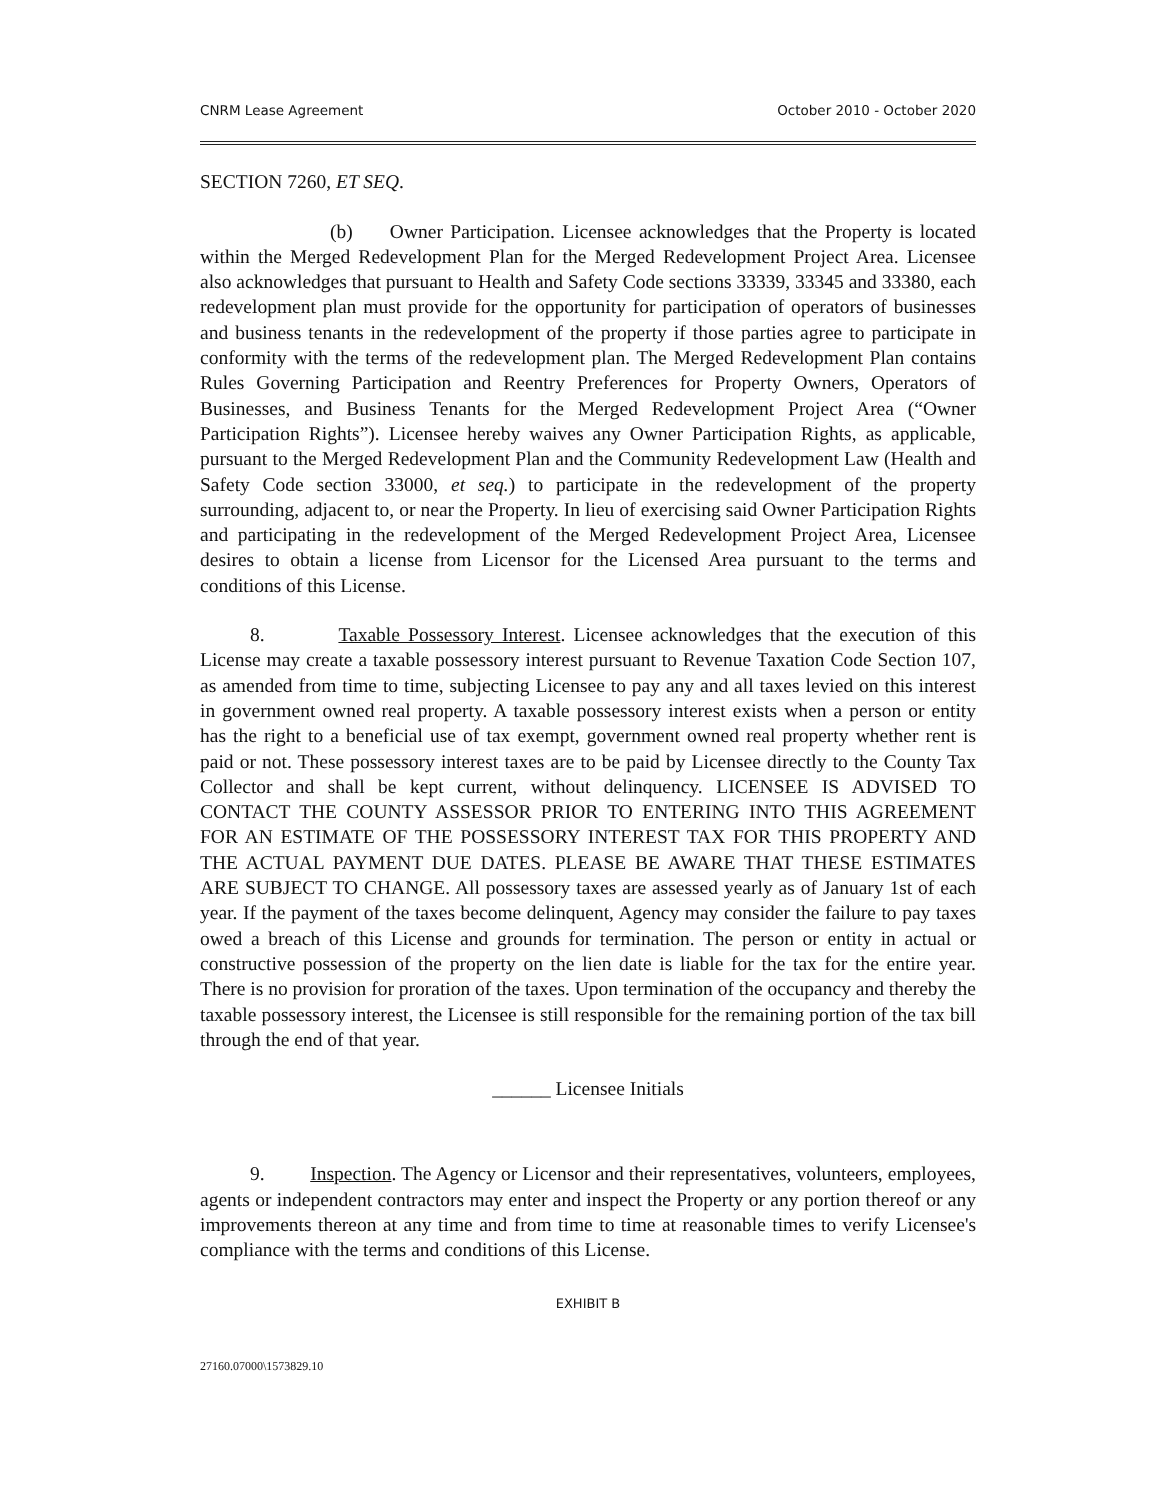CNRM Lease Agreement October 2010 - October 2020
SECTION 7260, ET SEQ.
(b) Owner Participation. Licensee acknowledges that the Property is located within the Merged Redevelopment Plan for the Merged Redevelopment Project Area. Licensee also acknowledges that pursuant to Health and Safety Code sections 33339, 33345 and 33380, each redevelopment plan must provide for the opportunity for participation of operators of businesses and business tenants in the redevelopment of the property if those parties agree to participate in conformity with the terms of the redevelopment plan. The Merged Redevelopment Plan contains Rules Governing Participation and Reentry Preferences for Property Owners, Operators of Businesses, and Business Tenants for the Merged Redevelopment Project Area (“Owner Participation Rights”). Licensee hereby waives any Owner Participation Rights, as applicable, pursuant to the Merged Redevelopment Plan and the Community Redevelopment Law (Health and Safety Code section 33000, et seq.) to participate in the redevelopment of the property surrounding, adjacent to, or near the Property. In lieu of exercising said Owner Participation Rights and participating in the redevelopment of the Merged Redevelopment Project Area, Licensee desires to obtain a license from Licensor for the Licensed Area pursuant to the terms and conditions of this License.
8. Taxable Possessory Interest. Licensee acknowledges that the execution of this License may create a taxable possessory interest pursuant to Revenue Taxation Code Section 107, as amended from time to time, subjecting Licensee to pay any and all taxes levied on this interest in government owned real property. A taxable possessory interest exists when a person or entity has the right to a beneficial use of tax exempt, government owned real property whether rent is paid or not. These possessory interest taxes are to be paid by Licensee directly to the County Tax Collector and shall be kept current, without delinquency. LICENSEE IS ADVISED TO CONTACT THE COUNTY ASSESSOR PRIOR TO ENTERING INTO THIS AGREEMENT FOR AN ESTIMATE OF THE POSSESSORY INTEREST TAX FOR THIS PROPERTY AND THE ACTUAL PAYMENT DUE DATES. PLEASE BE AWARE THAT THESE ESTIMATES ARE SUBJECT TO CHANGE. All possessory taxes are assessed yearly as of January 1st of each year. If the payment of the taxes become delinquent, Agency may consider the failure to pay taxes owed a breach of this License and grounds for termination. The person or entity in actual or constructive possession of the property on the lien date is liable for the tax for the entire year. There is no provision for proration of the taxes. Upon termination of the occupancy and thereby the taxable possessory interest, the Licensee is still responsible for the remaining portion of the tax bill through the end of that year.
______ Licensee Initials
9. Inspection. The Agency or Licensor and their representatives, volunteers, employees, agents or independent contractors may enter and inspect the Property or any portion thereof or any improvements thereon at any time and from time to time at reasonable times to verify Licensee's compliance with the terms and conditions of this License.
EXHIBIT B
27160.07000\1573829.10